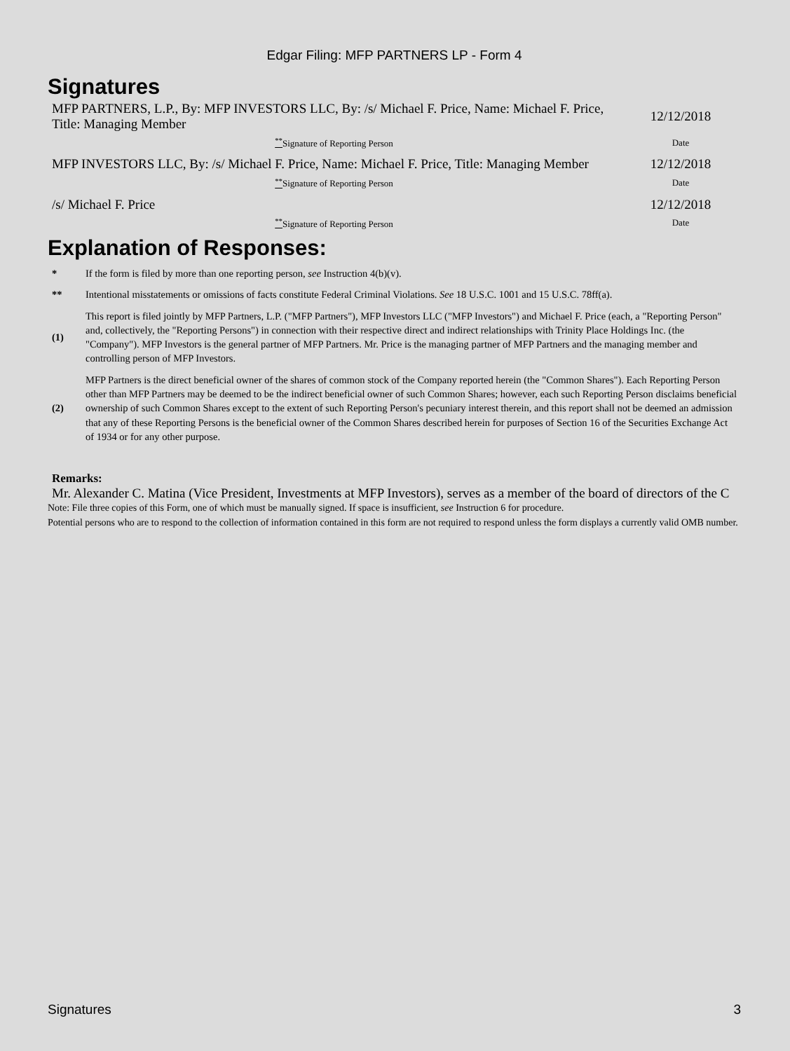Edgar Filing: MFP PARTNERS LP - Form 4
Signatures
| MFP PARTNERS, L.P., By: MFP INVESTORS LLC, By: /s/ Michael F. Price, Name: Michael F. Price, Title: Managing Member | 12/12/2018 |
| <sup>**</sup> Signature of Reporting Person | Date |
| MFP INVESTORS LLC, By: /s/ Michael F. Price, Name: Michael F. Price, Title: Managing Member | 12/12/2018 |
| <sup>**</sup> Signature of Reporting Person | Date |
| /s/ Michael F. Price | 12/12/2018 |
| <sup>**</sup> Signature of Reporting Person | Date |
Explanation of Responses:
| * | If the form is filed by more than one reporting person, see Instruction 4(b)(v). |
| ** | Intentional misstatements or omissions of facts constitute Federal Criminal Violations. See 18 U.S.C. 1001 and 15 U.S.C. 78ff(a). |
| (1) | This report is filed jointly by MFP Partners, L.P. ("MFP Partners"), MFP Investors LLC ("MFP Investors") and Michael F. Price (each, a "Reporting Person" and, collectively, the "Reporting Persons") in connection with their respective direct and indirect relationships with Trinity Place Holdings Inc. (the "Company"). MFP Investors is the general partner of MFP Partners. Mr. Price is the managing partner of MFP Partners and the managing member and controlling person of MFP Investors. |
| (2) | MFP Partners is the direct beneficial owner of the shares of common stock of the Company reported herein (the "Common Shares"). Each Reporting Person other than MFP Partners may be deemed to be the indirect beneficial owner of such Common Shares; however, each such Reporting Person disclaims beneficial ownership of such Common Shares except to the extent of such Reporting Person's pecuniary interest therein, and this report shall not be deemed an admission that any of these Reporting Persons is the beneficial owner of the Common Shares described herein for purposes of Section 16 of the Securities Exchange Act of 1934 or for any other purpose. |
Remarks:
Mr. Alexander C. Matina (Vice President, Investments at MFP Investors), serves as a member of the board of directors of the C
Note: File three copies of this Form, one of which must be manually signed. If space is insufficient, see Instruction 6 for procedure.
Potential persons who are to respond to the collection of information contained in this form are not required to respond unless the form displays a currently valid OMB number.
Signatures 3